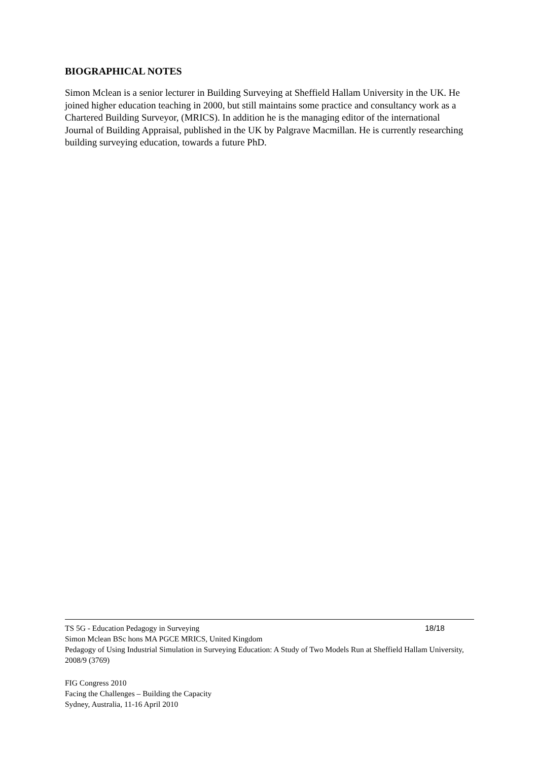BIOGRAPHICAL NOTES
Simon Mclean is a senior lecturer in Building Surveying at Sheffield Hallam University in the UK. He joined higher education teaching in 2000, but still maintains some practice and consultancy work as a Chartered Building Surveyor, (MRICS). In addition he is the managing editor of the international Journal of Building Appraisal, published in the UK by Palgrave Macmillan. He is currently researching building surveying education, towards a future PhD.
TS 5G - Education Pedagogy in Surveying 18/18
Simon Mclean BSc hons MA PGCE MRICS, United Kingdom
Pedagogy of Using Industrial Simulation in Surveying Education: A Study of Two Models Run at Sheffield Hallam University, 2008/9 (3769)
FIG Congress 2010
Facing the Challenges – Building the Capacity
Sydney, Australia, 11-16 April 2010